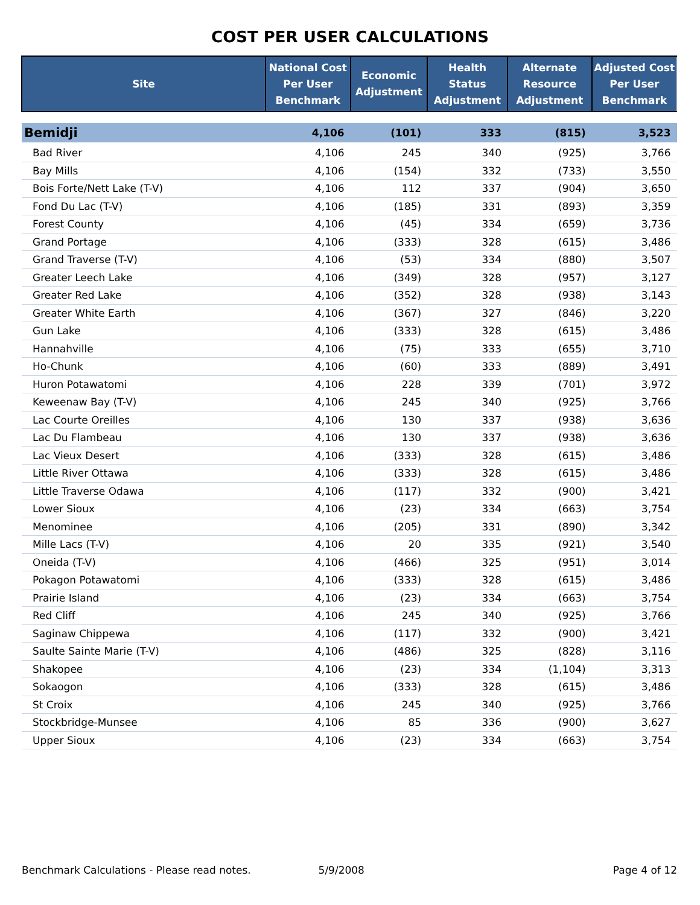COST PER USER CALCULATIONS
| Site | National Cost Per User Benchmark | Economic Adjustment | Health Status Adjustment | Alternate Resource Adjustment | Adjusted Cost Per User Benchmark |
| --- | --- | --- | --- | --- | --- |
| Bemidji | 4,106 | (101) | 333 | (815) | 3,523 |
| Bad River | 4,106 | 245 | 340 | (925) | 3,766 |
| Bay Mills | 4,106 | (154) | 332 | (733) | 3,550 |
| Bois Forte/Nett Lake (T-V) | 4,106 | 112 | 337 | (904) | 3,650 |
| Fond Du Lac (T-V) | 4,106 | (185) | 331 | (893) | 3,359 |
| Forest County | 4,106 | (45) | 334 | (659) | 3,736 |
| Grand Portage | 4,106 | (333) | 328 | (615) | 3,486 |
| Grand Traverse (T-V) | 4,106 | (53) | 334 | (880) | 3,507 |
| Greater Leech Lake | 4,106 | (349) | 328 | (957) | 3,127 |
| Greater Red Lake | 4,106 | (352) | 328 | (938) | 3,143 |
| Greater White Earth | 4,106 | (367) | 327 | (846) | 3,220 |
| Gun Lake | 4,106 | (333) | 328 | (615) | 3,486 |
| Hannahville | 4,106 | (75) | 333 | (655) | 3,710 |
| Ho-Chunk | 4,106 | (60) | 333 | (889) | 3,491 |
| Huron Potawatomi | 4,106 | 228 | 339 | (701) | 3,972 |
| Keweenaw Bay (T-V) | 4,106 | 245 | 340 | (925) | 3,766 |
| Lac Courte Oreilles | 4,106 | 130 | 337 | (938) | 3,636 |
| Lac Du Flambeau | 4,106 | 130 | 337 | (938) | 3,636 |
| Lac Vieux Desert | 4,106 | (333) | 328 | (615) | 3,486 |
| Little River Ottawa | 4,106 | (333) | 328 | (615) | 3,486 |
| Little Traverse Odawa | 4,106 | (117) | 332 | (900) | 3,421 |
| Lower Sioux | 4,106 | (23) | 334 | (663) | 3,754 |
| Menominee | 4,106 | (205) | 331 | (890) | 3,342 |
| Mille Lacs (T-V) | 4,106 | 20 | 335 | (921) | 3,540 |
| Oneida (T-V) | 4,106 | (466) | 325 | (951) | 3,014 |
| Pokagon Potawatomi | 4,106 | (333) | 328 | (615) | 3,486 |
| Prairie Island | 4,106 | (23) | 334 | (663) | 3,754 |
| Red Cliff | 4,106 | 245 | 340 | (925) | 3,766 |
| Saginaw Chippewa | 4,106 | (117) | 332 | (900) | 3,421 |
| Saulte Sainte Marie (T-V) | 4,106 | (486) | 325 | (828) | 3,116 |
| Shakopee | 4,106 | (23) | 334 | (1,104) | 3,313 |
| Sokaogon | 4,106 | (333) | 328 | (615) | 3,486 |
| St Croix | 4,106 | 245 | 340 | (925) | 3,766 |
| Stockbridge-Munsee | 4,106 | 85 | 336 | (900) | 3,627 |
| Upper Sioux | 4,106 | (23) | 334 | (663) | 3,754 |
Benchmark Calculations - Please read notes. 5/9/2008 Page 4 of 12